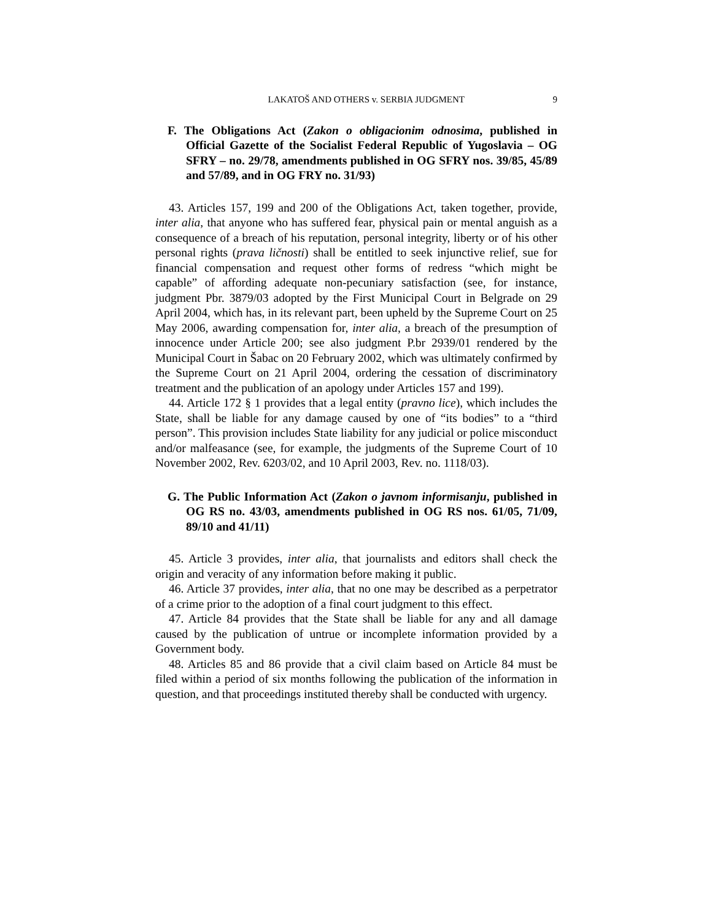LAKATOŠ AND OTHERS v. SERBIA JUDGMENT 9
F. The Obligations Act (Zakon o obligacionim odnosima, published in Official Gazette of the Socialist Federal Republic of Yugoslavia – OG SFRY – no. 29/78, amendments published in OG SFRY nos. 39/85, 45/89 and 57/89, and in OG FRY no. 31/93)
43. Articles 157, 199 and 200 of the Obligations Act, taken together, provide, inter alia, that anyone who has suffered fear, physical pain or mental anguish as a consequence of a breach of his reputation, personal integrity, liberty or of his other personal rights (prava ličnosti) shall be entitled to seek injunctive relief, sue for financial compensation and request other forms of redress “which might be capable” of affording adequate non-pecuniary satisfaction (see, for instance, judgment Pbr. 3879/03 adopted by the First Municipal Court in Belgrade on 29 April 2004, which has, in its relevant part, been upheld by the Supreme Court on 25 May 2006, awarding compensation for, inter alia, a breach of the presumption of innocence under Article 200; see also judgment P.br 2939/01 rendered by the Municipal Court in Šabac on 20 February 2002, which was ultimately confirmed by the Supreme Court on 21 April 2004, ordering the cessation of discriminatory treatment and the publication of an apology under Articles 157 and 199).
44. Article 172 § 1 provides that a legal entity (pravno lice), which includes the State, shall be liable for any damage caused by one of “its bodies” to a “third person”. This provision includes State liability for any judicial or police misconduct and/or malfeasance (see, for example, the judgments of the Supreme Court of 10 November 2002, Rev. 6203/02, and 10 April 2003, Rev. no. 1118/03).
G. The Public Information Act (Zakon o javnom informisanju, published in OG RS no. 43/03, amendments published in OG RS nos. 61/05, 71/09, 89/10 and 41/11)
45. Article 3 provides, inter alia, that journalists and editors shall check the origin and veracity of any information before making it public.
46. Article 37 provides, inter alia, that no one may be described as a perpetrator of a crime prior to the adoption of a final court judgment to this effect.
47. Article 84 provides that the State shall be liable for any and all damage caused by the publication of untrue or incomplete information provided by a Government body.
48. Articles 85 and 86 provide that a civil claim based on Article 84 must be filed within a period of six months following the publication of the information in question, and that proceedings instituted thereby shall be conducted with urgency.